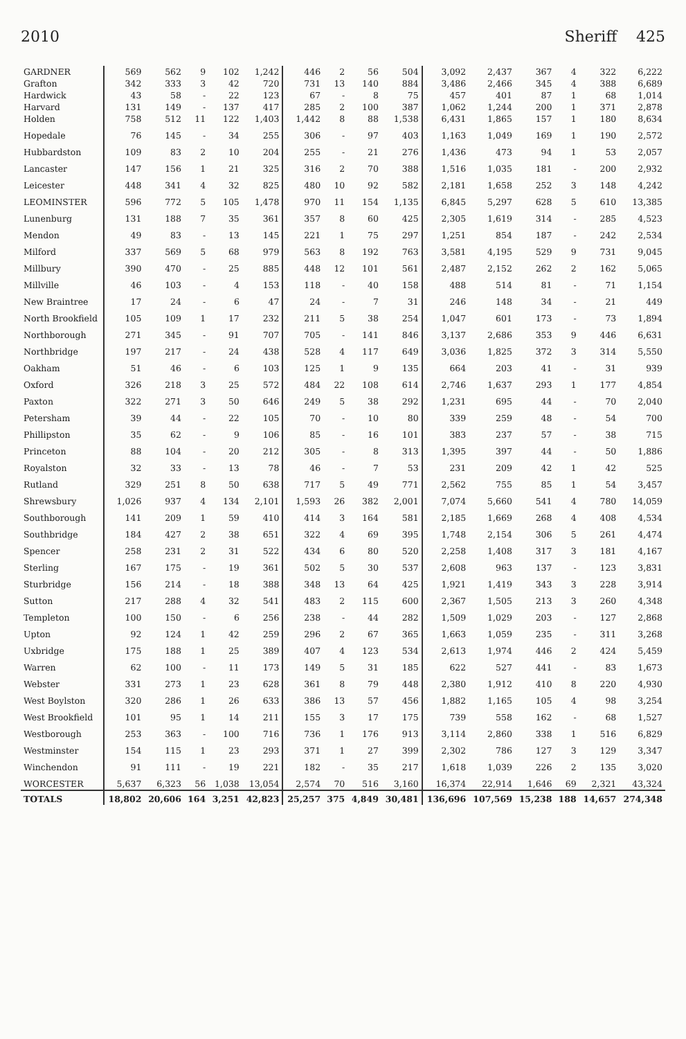2010 Sheriff 425
| GARDNER | 569 | 562 | 9 | 102 | 1,242 | 446 | 2 | 56 | 504 | 3,092 | 2,437 | 367 | 4 | 322 | 6,222 |
| Grafton | 342 | 333 | 3 | 42 | 720 | 731 | 13 | 140 | 884 | 3,486 | 2,466 | 345 | 4 | 388 | 6,689 |
| Hardwick | 43 | 58 | - | 22 | 123 | 67 | - | 8 | 75 | 457 | 401 | 87 | 1 | 68 | 1,014 |
| Harvard | 131 | 149 | - | 137 | 417 | 285 | 2 | 100 | 387 | 1,062 | 1,244 | 200 | 1 | 371 | 2,878 |
| Holden | 758 | 512 | 11 | 122 | 1,403 | 1,442 | 8 | 88 | 1,538 | 6,431 | 1,865 | 157 | 1 | 180 | 8,634 |
| Hopedale | 76 | 145 | - | 34 | 255 | 306 | - | 97 | 403 | 1,163 | 1,049 | 169 | 1 | 190 | 2,572 |
| Hubbardston | 109 | 83 | 2 | 10 | 204 | 255 | - | 21 | 276 | 1,436 | 473 | 94 | 1 | 53 | 2,057 |
| Lancaster | 147 | 156 | 1 | 21 | 325 | 316 | 2 | 70 | 388 | 1,516 | 1,035 | 181 | - | 200 | 2,932 |
| Leicester | 448 | 341 | 4 | 32 | 825 | 480 | 10 | 92 | 582 | 2,181 | 1,658 | 252 | 3 | 148 | 4,242 |
| LEOMINSTER | 596 | 772 | 5 | 105 | 1,478 | 970 | 11 | 154 | 1,135 | 6,845 | 5,297 | 628 | 5 | 610 | 13,385 |
| Lunenburg | 131 | 188 | 7 | 35 | 361 | 357 | 8 | 60 | 425 | 2,305 | 1,619 | 314 | - | 285 | 4,523 |
| Mendon | 49 | 83 | - | 13 | 145 | 221 | 1 | 75 | 297 | 1,251 | 854 | 187 | - | 242 | 2,534 |
| Milford | 337 | 569 | 5 | 68 | 979 | 563 | 8 | 192 | 763 | 3,581 | 4,195 | 529 | 9 | 731 | 9,045 |
| Millbury | 390 | 470 | - | 25 | 885 | 448 | 12 | 101 | 561 | 2,487 | 2,152 | 262 | 2 | 162 | 5,065 |
| Millville | 46 | 103 | - | 4 | 153 | 118 | - | 40 | 158 | 488 | 514 | 81 | - | 71 | 1,154 |
| New Braintree | 17 | 24 | - | 6 | 47 | 24 | - | 7 | 31 | 246 | 148 | 34 | - | 21 | 449 |
| North Brookfield | 105 | 109 | 1 | 17 | 232 | 211 | 5 | 38 | 254 | 1,047 | 601 | 173 | - | 73 | 1,894 |
| Northborough | 271 | 345 | - | 91 | 707 | 705 | - | 141 | 846 | 3,137 | 2,686 | 353 | 9 | 446 | 6,631 |
| Northbridge | 197 | 217 | - | 24 | 438 | 528 | 4 | 117 | 649 | 3,036 | 1,825 | 372 | 3 | 314 | 5,550 |
| Oakham | 51 | 46 | - | 6 | 103 | 125 | 1 | 9 | 135 | 664 | 203 | 41 | - | 31 | 939 |
| Oxford | 326 | 218 | 3 | 25 | 572 | 484 | 22 | 108 | 614 | 2,746 | 1,637 | 293 | 1 | 177 | 4,854 |
| Paxton | 322 | 271 | 3 | 50 | 646 | 249 | 5 | 38 | 292 | 1,231 | 695 | 44 | - | 70 | 2,040 |
| Petersham | 39 | 44 | - | 22 | 105 | 70 | - | 10 | 80 | 339 | 259 | 48 | - | 54 | 700 |
| Phillipston | 35 | 62 | - | 9 | 106 | 85 | - | 16 | 101 | 383 | 237 | 57 | - | 38 | 715 |
| Princeton | 88 | 104 | - | 20 | 212 | 305 | - | 8 | 313 | 1,395 | 397 | 44 | - | 50 | 1,886 |
| Royalston | 32 | 33 | - | 13 | 78 | 46 | - | 7 | 53 | 231 | 209 | 42 | 1 | 42 | 525 |
| Rutland | 329 | 251 | 8 | 50 | 638 | 717 | 5 | 49 | 771 | 2,562 | 755 | 85 | 1 | 54 | 3,457 |
| Shrewsbury | 1,026 | 937 | 4 | 134 | 2,101 | 1,593 | 26 | 382 | 2,001 | 7,074 | 5,660 | 541 | 4 | 780 | 14,059 |
| Southborough | 141 | 209 | 1 | 59 | 410 | 414 | 3 | 164 | 581 | 2,185 | 1,669 | 268 | 4 | 408 | 4,534 |
| Southbridge | 184 | 427 | 2 | 38 | 651 | 322 | 4 | 69 | 395 | 1,748 | 2,154 | 306 | 5 | 261 | 4,474 |
| Spencer | 258 | 231 | 2 | 31 | 522 | 434 | 6 | 80 | 520 | 2,258 | 1,408 | 317 | 3 | 181 | 4,167 |
| Sterling | 167 | 175 | - | 19 | 361 | 502 | 5 | 30 | 537 | 2,608 | 963 | 137 | - | 123 | 3,831 |
| Sturbridge | 156 | 214 | - | 18 | 388 | 348 | 13 | 64 | 425 | 1,921 | 1,419 | 343 | 3 | 228 | 3,914 |
| Sutton | 217 | 288 | 4 | 32 | 541 | 483 | 2 | 115 | 600 | 2,367 | 1,505 | 213 | 3 | 260 | 4,348 |
| Templeton | 100 | 150 | - | 6 | 256 | 238 | - | 44 | 282 | 1,509 | 1,029 | 203 | - | 127 | 2,868 |
| Upton | 92 | 124 | 1 | 42 | 259 | 296 | 2 | 67 | 365 | 1,663 | 1,059 | 235 | - | 311 | 3,268 |
| Uxbridge | 175 | 188 | 1 | 25 | 389 | 407 | 4 | 123 | 534 | 2,613 | 1,974 | 446 | 2 | 424 | 5,459 |
| Warren | 62 | 100 | - | 11 | 173 | 149 | 5 | 31 | 185 | 622 | 527 | 441 | - | 83 | 1,673 |
| Webster | 331 | 273 | 1 | 23 | 628 | 361 | 8 | 79 | 448 | 2,380 | 1,912 | 410 | 8 | 220 | 4,930 |
| West Boylston | 320 | 286 | 1 | 26 | 633 | 386 | 13 | 57 | 456 | 1,882 | 1,165 | 105 | 4 | 98 | 3,254 |
| West Brookfield | 101 | 95 | 1 | 14 | 211 | 155 | 3 | 17 | 175 | 739 | 558 | 162 | - | 68 | 1,527 |
| Westborough | 253 | 363 | - | 100 | 716 | 736 | 1 | 176 | 913 | 3,114 | 2,860 | 338 | 1 | 516 | 6,829 |
| Westminster | 154 | 115 | 1 | 23 | 293 | 371 | 1 | 27 | 399 | 2,302 | 786 | 127 | 3 | 129 | 3,347 |
| Winchendon | 91 | 111 | - | 19 | 221 | 182 | - | 35 | 217 | 1,618 | 1,039 | 226 | 2 | 135 | 3,020 |
| WORCESTER | 5,637 | 6,323 | 56 | 1,038 | 13,054 | 2,574 | 70 | 516 | 3,160 | 16,374 | 22,914 | 1,646 | 69 | 2,321 | 43,324 |
| TOTALS | 18,802 | 20,606 | 164 | 3,251 | 42,823 | 25,257 | 375 | 4,849 | 30,481 | 136,696 | 107,569 | 15,238 | 188 | 14,657 | 274,348 |